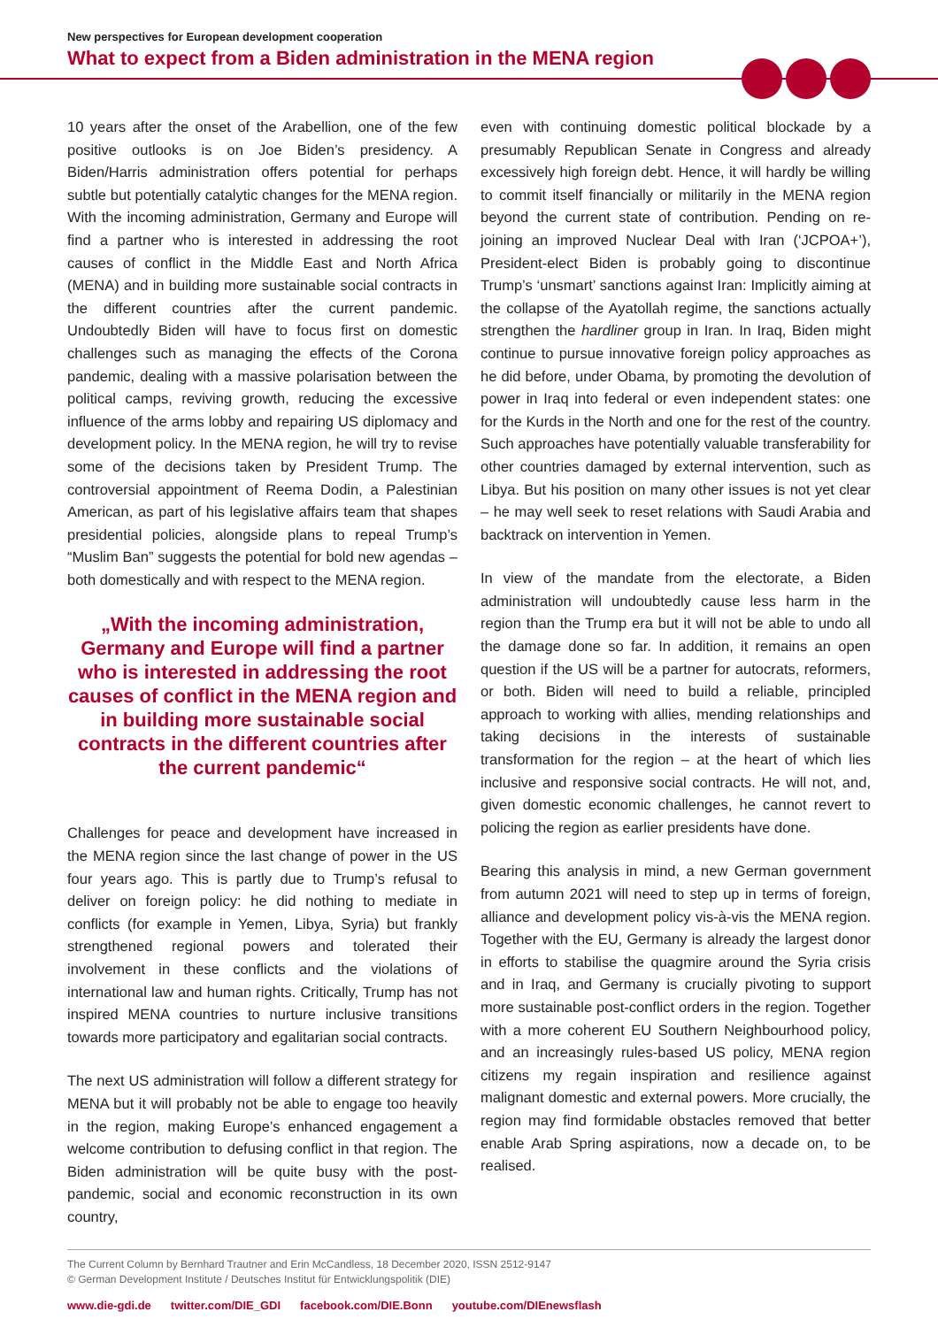New perspectives for European development cooperation
What to expect from a Biden administration in the MENA region
10 years after the onset of the Arabellion, one of the few positive outlooks is on Joe Biden’s presidency. A Biden/Harris administration offers potential for perhaps subtle but potentially catalytic changes for the MENA region. With the incoming administration, Germany and Europe will find a partner who is interested in addressing the root causes of conflict in the Middle East and North Africa (MENA) and in building more sustainable social contracts in the different countries after the current pandemic. Undoubtedly Biden will have to focus first on domestic challenges such as managing the effects of the Corona pandemic, dealing with a massive polarisation between the political camps, reviving growth, reducing the excessive influence of the arms lobby and repairing US diplomacy and development policy. In the MENA region, he will try to revise some of the decisions taken by President Trump. The controversial appointment of Reema Dodin, a Palestinian American, as part of his legislative affairs team that shapes presidential policies, alongside plans to repeal Trump’s “Muslim Ban” suggests the potential for bold new agendas – both domestically and with respect to the MENA region.
„With the incoming administration, Germany and Europe will find a partner who is interested in addressing the root causes of conflict in the MENA region and in building more sustainable social contracts in the different countries after the current pandemic“
Challenges for peace and development have increased in the MENA region since the last change of power in the US four years ago. This is partly due to Trump’s refusal to deliver on foreign policy: he did nothing to mediate in conflicts (for example in Yemen, Libya, Syria) but frankly strengthened regional powers and tolerated their involvement in these conflicts and the violations of international law and human rights. Critically, Trump has not inspired MENA countries to nurture inclusive transitions towards more participatory and egalitarian social contracts.
The next US administration will follow a different strategy for MENA but it will probably not be able to engage too heavily in the region, making Europe’s enhanced engagement a welcome contribution to defusing conflict in that region. The Biden administration will be quite busy with the post-pandemic, social and economic reconstruction in its own country,
even with continuing domestic political blockade by a presumably Republican Senate in Congress and already excessively high foreign debt. Hence, it will hardly be willing to commit itself financially or militarily in the MENA region beyond the current state of contribution. Pending on re-joining an improved Nuclear Deal with Iran (‘JCPOA+’), President-elect Biden is probably going to discontinue Trump’s ‘unsmart’ sanctions against Iran: Implicitly aiming at the collapse of the Ayatollah regime, the sanctions actually strengthen the hardliner group in Iran. In Iraq, Biden might continue to pursue innovative foreign policy approaches as he did before, under Obama, by promoting the devolution of power in Iraq into federal or even independent states: one for the Kurds in the North and one for the rest of the country. Such approaches have potentially valuable transferability for other countries damaged by external intervention, such as Libya. But his position on many other issues is not yet clear – he may well seek to reset relations with Saudi Arabia and backtrack on intervention in Yemen.
In view of the mandate from the electorate, a Biden administration will undoubtedly cause less harm in the region than the Trump era but it will not be able to undo all the damage done so far. In addition, it remains an open question if the US will be a partner for autocrats, reformers, or both. Biden will need to build a reliable, principled approach to working with allies, mending relationships and taking decisions in the interests of sustainable transformation for the region – at the heart of which lies inclusive and responsive social contracts. He will not, and, given domestic economic challenges, he cannot revert to policing the region as earlier presidents have done.
Bearing this analysis in mind, a new German government from autumn 2021 will need to step up in terms of foreign, alliance and development policy vis-à-vis the MENA region. Together with the EU, Germany is already the largest donor in efforts to stabilise the quagmire around the Syria crisis and in Iraq, and Germany is crucially pivoting to support more sustainable post-conflict orders in the region. Together with a more coherent EU Southern Neighbourhood policy, and an increasingly rules-based US policy, MENA region citizens my regain inspiration and resilience against malignant domestic and external powers. More crucially, the region may find formidable obstacles removed that better enable Arab Spring aspirations, now a decade on, to be realised.
The Current Column by Bernhard Trautner and Erin McCandless, 18 December 2020, ISSN 2512-9147
© German Development Institute / Deutsches Institut für Entwicklungspolitik (DIE)
www.die-gdi.de twitter.com/DIE_GDI facebook.com/DIE.Bonn youtube.com/DIEnewsflash